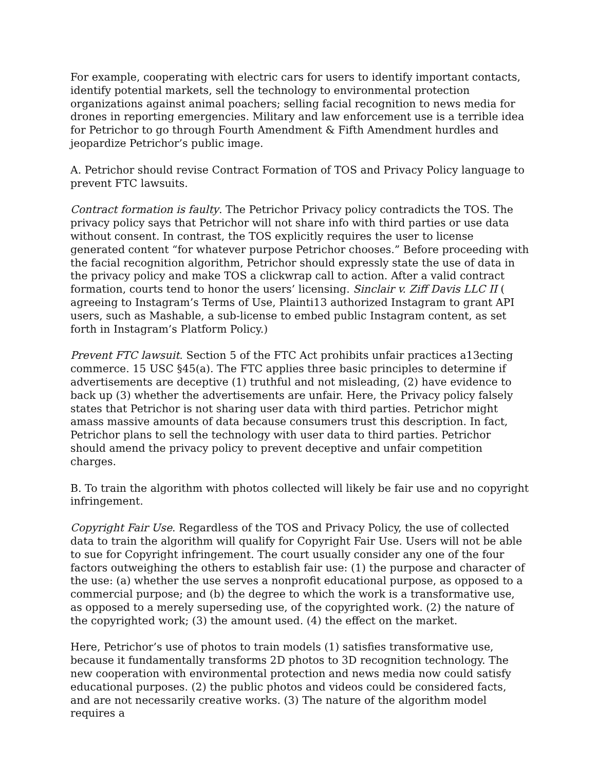For example, cooperating with electric cars for users to identify important contacts, identify potential markets, sell the technology to environmental protection organizations against animal poachers; selling facial recognition to news media for drones in reporting emergencies. Military and law enforcement use is a terrible idea for Petrichor to go through Fourth Amendment & Fifth Amendment hurdles and jeopardize Petrichor’s public image.
A. Petrichor should revise Contract Formation of TOS and Privacy Policy language to prevent FTC lawsuits.
Contract formation is faulty. The Petrichor Privacy policy contradicts the TOS. The privacy policy says that Petrichor will not share info with third parties or use data without consent. In contrast, the TOS explicitly requires the user to license generated content “for whatever purpose Petrichor chooses.” Before proceeding with the facial recognition algorithm, Petrichor should expressly state the use of data in the privacy policy and make TOS a clickwrap call to action. After a valid contract formation, courts tend to honor the users’ licensing. Sinclair v. Ziff Davis LLC II ( agreeing to Instagram’s Terms of Use, Plainti13 authorized Instagram to grant API users, such as Mashable, a sub-license to embed public Instagram content, as set forth in Instagram’s Platform Policy.)
Prevent FTC lawsuit. Section 5 of the FTC Act prohibits unfair practices a13ecting commerce. 15 USC §45(a). The FTC applies three basic principles to determine if advertisements are deceptive (1) truthful and not misleading, (2) have evidence to back up (3) whether the advertisements are unfair. Here, the Privacy policy falsely states that Petrichor is not sharing user data with third parties. Petrichor might amass massive amounts of data because consumers trust this description. In fact, Petrichor plans to sell the technology with user data to third parties. Petrichor should amend the privacy policy to prevent deceptive and unfair competition charges.
B. To train the algorithm with photos collected will likely be fair use and no copyright infringement.
Copyright Fair Use. Regardless of the TOS and Privacy Policy, the use of collected data to train the algorithm will qualify for Copyright Fair Use. Users will not be able to sue for Copyright infringement. The court usually consider any one of the four factors outweighing the others to establish fair use: (1) the purpose and character of the use: (a) whether the use serves a nonprofit educational purpose, as opposed to a commercial purpose; and (b) the degree to which the work is a transformative use, as opposed to a merely superseding use, of the copyrighted work. (2) the nature of the copyrighted work; (3) the amount used. (4) the effect on the market.
Here, Petrichor’s use of photos to train models (1) satisfies transformative use, because it fundamentally transforms 2D photos to 3D recognition technology. The new cooperation with environmental protection and news media now could satisfy educational purposes. (2) the public photos and videos could be considered facts, and are not necessarily creative works. (3) The nature of the algorithm model requires a